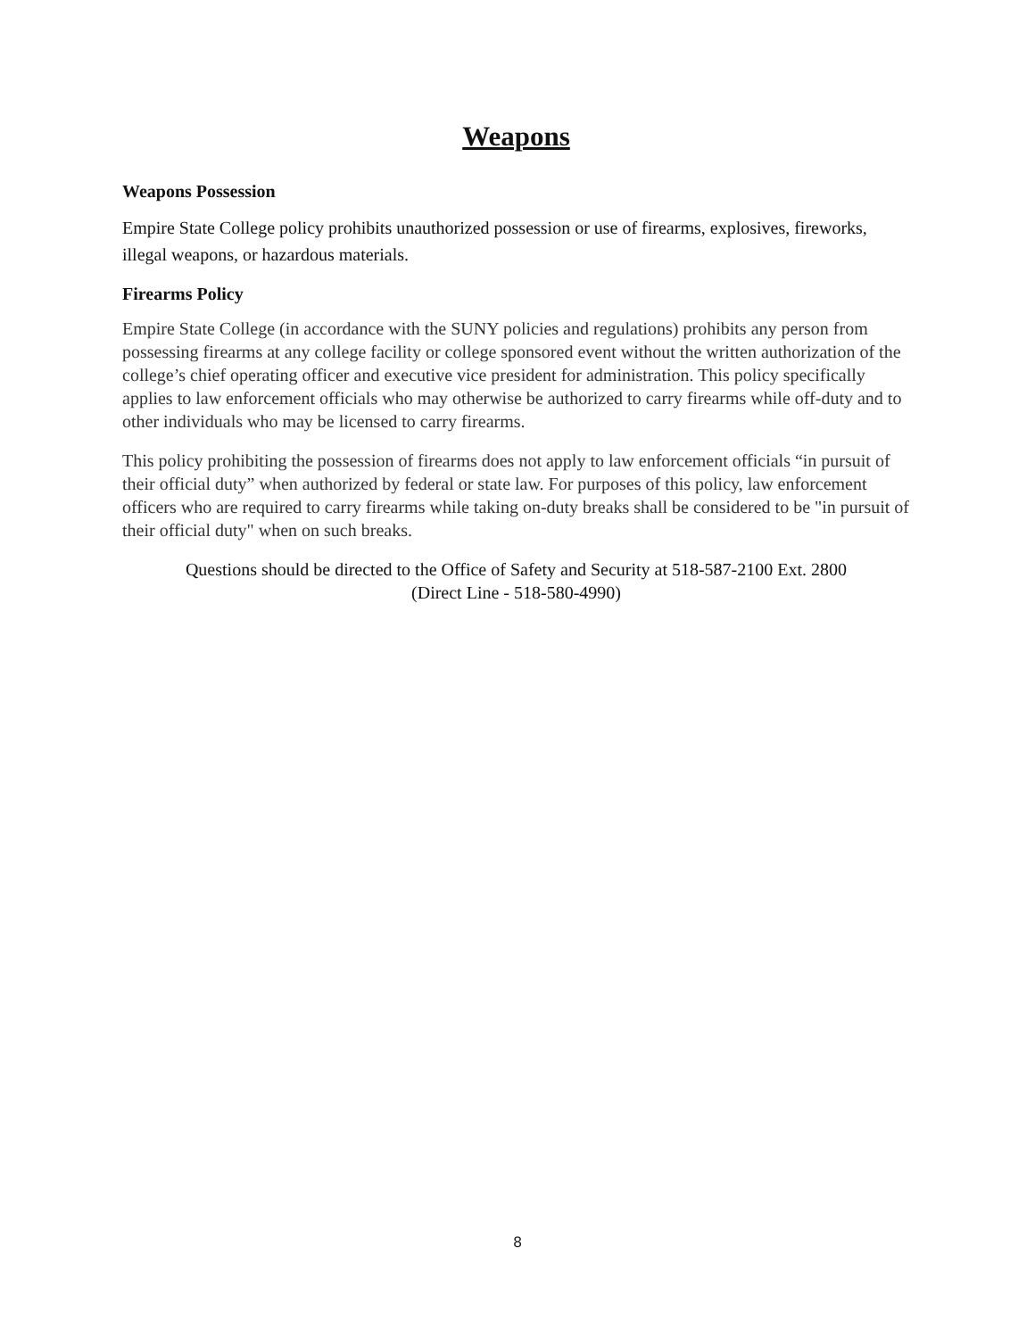Weapons
Weapons Possession
Empire State College policy prohibits unauthorized possession or use of firearms, explosives, fireworks, illegal weapons, or hazardous materials.
Firearms Policy
Empire State College (in accordance with the SUNY policies and regulations) prohibits any person from possessing firearms at any college facility or college sponsored event without the written authorization of the college’s chief operating officer and executive vice president for administration. This policy specifically applies to law enforcement officials who may otherwise be authorized to carry firearms while off-duty and to other individuals who may be licensed to carry firearms.
This policy prohibiting the possession of firearms does not apply to law enforcement officials “in pursuit of their official duty” when authorized by federal or state law. For purposes of this policy, law enforcement officers who are required to carry firearms while taking on-duty breaks shall be considered to be "in pursuit of their official duty" when on such breaks.
Questions should be directed to the Office of Safety and Security at 518-587-2100 Ext. 2800
(Direct Line - 518-580-4990)
8